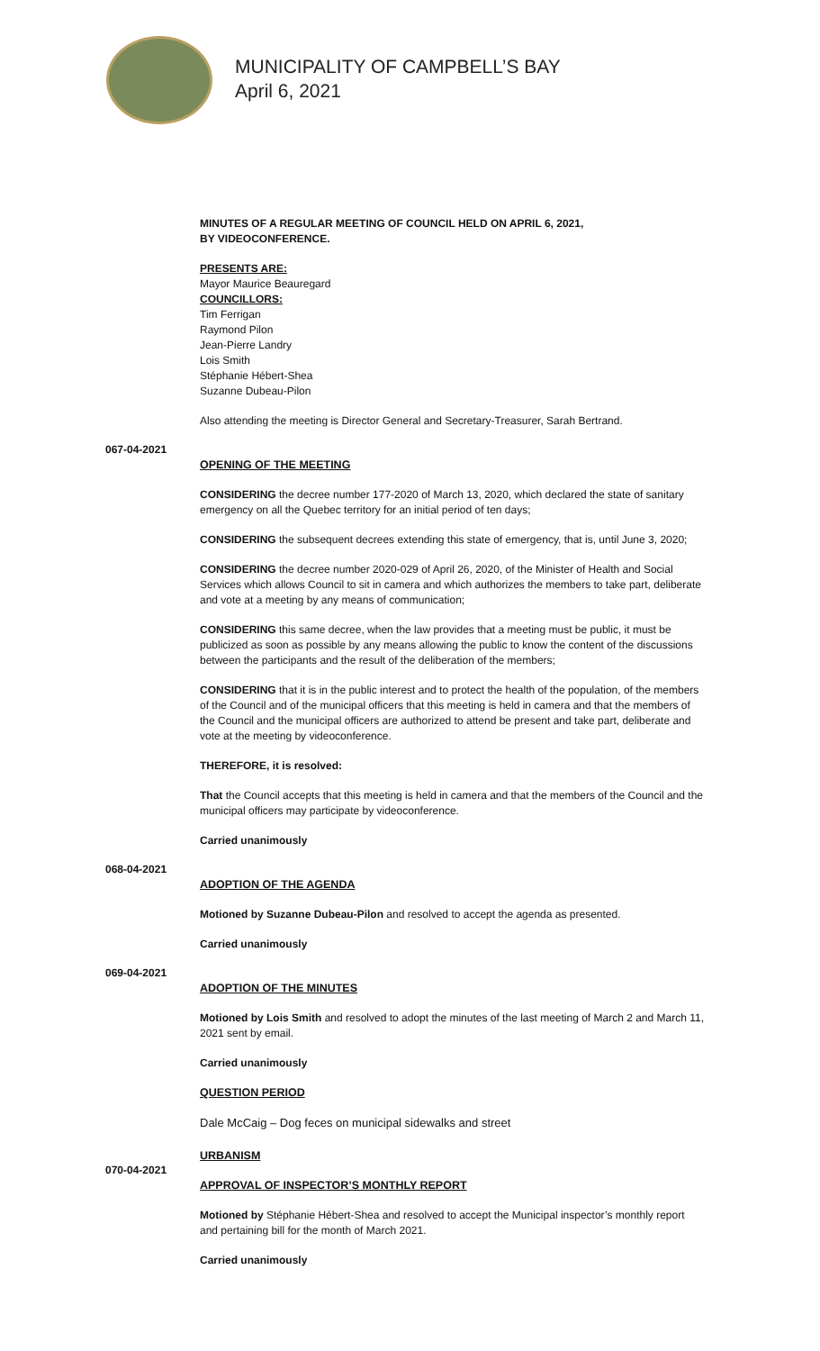MUNICIPALITY OF CAMPBELL’S BAY
April 6, 2021
MINUTES OF A REGULAR MEETING OF COUNCIL HELD ON APRIL 6, 2021,
BY VIDEOCONFERENCE.
PRESENTS ARE:
Mayor Maurice Beauregard
COUNCILLORS:
Tim Ferrigan
Raymond Pilon
Jean-Pierre Landry
Lois Smith
Stéphanie Hébert-Shea
Suzanne Dubeau-Pilon
Also attending the meeting is Director General and Secretary-Treasurer, Sarah Bertrand.
067-04-2021
OPENING OF THE MEETING
CONSIDERING the decree number 177-2020 of March 13, 2020, which declared the state of sanitary emergency on all the Quebec territory for an initial period of ten days;
CONSIDERING the subsequent decrees extending this state of emergency, that is, until June 3, 2020;
CONSIDERING the decree number 2020-029 of April 26, 2020, of the Minister of Health and Social Services which allows Council to sit in camera and which authorizes the members to take part, deliberate and vote at a meeting by any means of communication;
CONSIDERING this same decree, when the law provides that a meeting must be public, it must be publicized as soon as possible by any means allowing the public to know the content of the discussions between the participants and the result of the deliberation of the members;
CONSIDERING that it is in the public interest and to protect the health of the population, of the members of the Council and of the municipal officers that this meeting is held in camera and that the members of the Council and the municipal officers are authorized to attend be present and take part, deliberate and vote at the meeting by videoconference.
THEREFORE, it is resolved:
That the Council accepts that this meeting is held in camera and that the members of the Council and the municipal officers may participate by videoconference.
Carried unanimously
068-04-2021
ADOPTION OF THE AGENDA
Motioned by Suzanne Dubeau-Pilon and resolved to accept the agenda as presented.
Carried unanimously
069-04-2021
ADOPTION OF THE MINUTES
Motioned by Lois Smith and resolved to adopt the minutes of the last meeting of March 2 and March 11, 2021 sent by email.
Carried unanimously
QUESTION PERIOD
Dale McCaig – Dog feces on municipal sidewalks and street
URBANISM
070-04-2021
APPROVAL OF INSPECTOR’S MONTHLY REPORT
Motioned by Stéphanie Hébert-Shea and resolved to accept the Municipal inspector’s monthly report and pertaining bill for the month of March 2021.
Carried unanimously